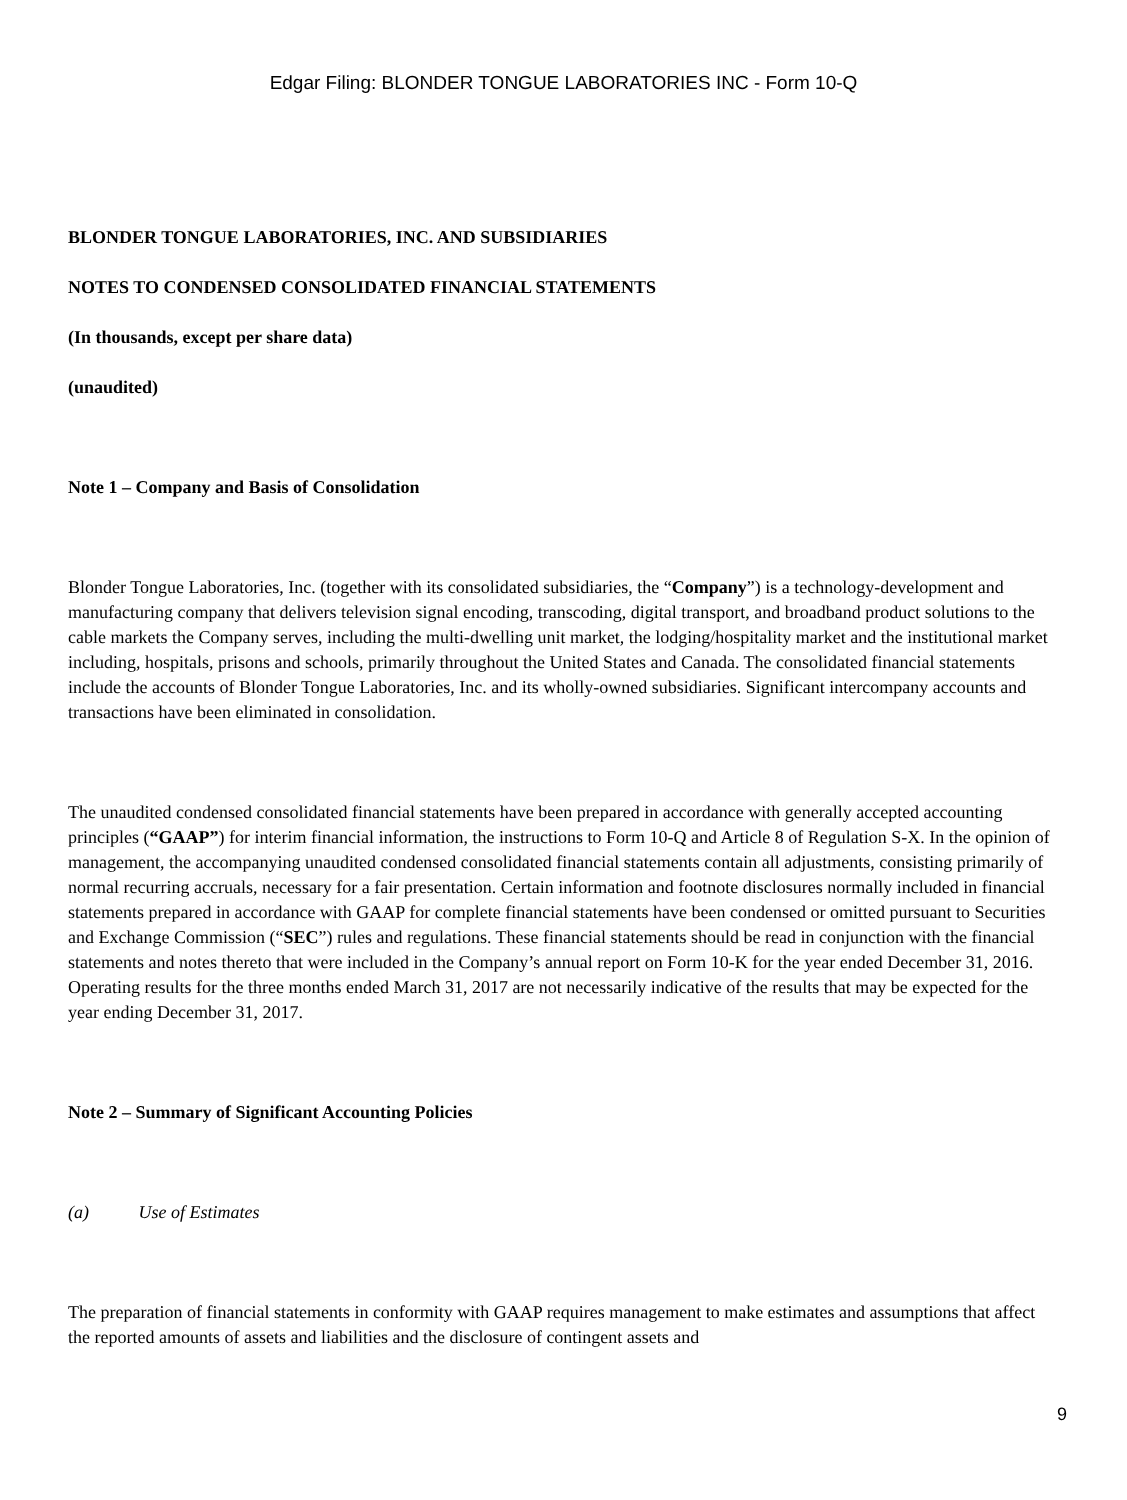Edgar Filing: BLONDER TONGUE LABORATORIES INC - Form 10-Q
BLONDER TONGUE LABORATORIES, INC. AND SUBSIDIARIES
NOTES TO CONDENSED CONSOLIDATED FINANCIAL STATEMENTS
(In thousands, except per share data)
(unaudited)
Note 1 – Company and Basis of Consolidation
Blonder Tongue Laboratories, Inc. (together with its consolidated subsidiaries, the “Company”) is a technology-development and manufacturing company that delivers television signal encoding, transcoding, digital transport, and broadband product solutions to the cable markets the Company serves, including the multi-dwelling unit market, the lodging/hospitality market and the institutional market including, hospitals, prisons and schools, primarily throughout the United States and Canada. The consolidated financial statements include the accounts of Blonder Tongue Laboratories, Inc. and its wholly-owned subsidiaries. Significant intercompany accounts and transactions have been eliminated in consolidation.
The unaudited condensed consolidated financial statements have been prepared in accordance with generally accepted accounting principles (“GAAP”) for interim financial information, the instructions to Form 10-Q and Article 8 of Regulation S-X. In the opinion of management, the accompanying unaudited condensed consolidated financial statements contain all adjustments, consisting primarily of normal recurring accruals, necessary for a fair presentation. Certain information and footnote disclosures normally included in financial statements prepared in accordance with GAAP for complete financial statements have been condensed or omitted pursuant to Securities and Exchange Commission (“SEC”) rules and regulations. These financial statements should be read in conjunction with the financial statements and notes thereto that were included in the Company’s annual report on Form 10-K for the year ended December 31, 2016. Operating results for the three months ended March 31, 2017 are not necessarily indicative of the results that may be expected for the year ending December 31, 2017.
Note 2 – Summary of Significant Accounting Policies
(a) Use of Estimates
The preparation of financial statements in conformity with GAAP requires management to make estimates and assumptions that affect the reported amounts of assets and liabilities and the disclosure of contingent assets and
9